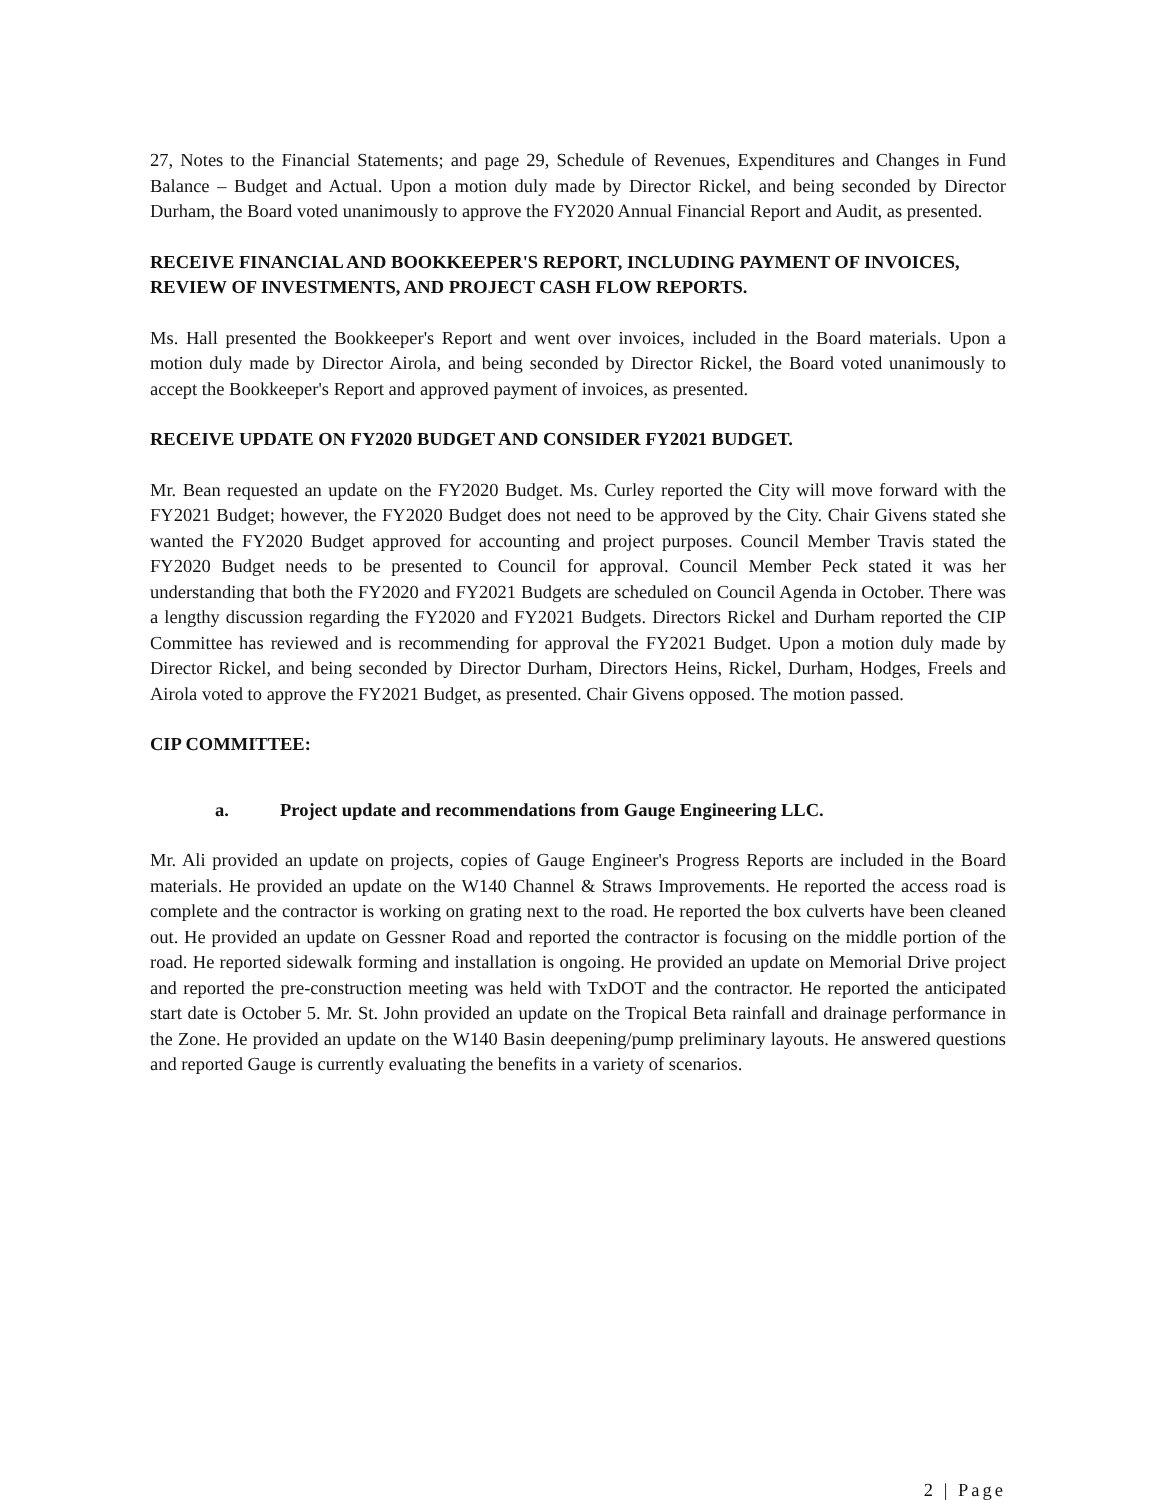27, Notes to the Financial Statements; and page 29, Schedule of Revenues, Expenditures and Changes in Fund Balance – Budget and Actual. Upon a motion duly made by Director Rickel, and being seconded by Director Durham, the Board voted unanimously to approve the FY2020 Annual Financial Report and Audit, as presented.
RECEIVE FINANCIAL AND BOOKKEEPER'S REPORT, INCLUDING PAYMENT OF INVOICES, REVIEW OF INVESTMENTS, AND PROJECT CASH FLOW REPORTS.
Ms. Hall presented the Bookkeeper's Report and went over invoices, included in the Board materials. Upon a motion duly made by Director Airola, and being seconded by Director Rickel, the Board voted unanimously to accept the Bookkeeper's Report and approved payment of invoices, as presented.
RECEIVE UPDATE ON FY2020 BUDGET AND CONSIDER FY2021 BUDGET.
Mr. Bean requested an update on the FY2020 Budget. Ms. Curley reported the City will move forward with the FY2021 Budget; however, the FY2020 Budget does not need to be approved by the City. Chair Givens stated she wanted the FY2020 Budget approved for accounting and project purposes. Council Member Travis stated the FY2020 Budget needs to be presented to Council for approval. Council Member Peck stated it was her understanding that both the FY2020 and FY2021 Budgets are scheduled on Council Agenda in October. There was a lengthy discussion regarding the FY2020 and FY2021 Budgets. Directors Rickel and Durham reported the CIP Committee has reviewed and is recommending for approval the FY2021 Budget. Upon a motion duly made by Director Rickel, and being seconded by Director Durham, Directors Heins, Rickel, Durham, Hodges, Freels and Airola voted to approve the FY2021 Budget, as presented. Chair Givens opposed. The motion passed.
CIP COMMITTEE:
a. Project update and recommendations from Gauge Engineering LLC.
Mr. Ali provided an update on projects, copies of Gauge Engineer's Progress Reports are included in the Board materials. He provided an update on the W140 Channel & Straws Improvements. He reported the access road is complete and the contractor is working on grating next to the road. He reported the box culverts have been cleaned out. He provided an update on Gessner Road and reported the contractor is focusing on the middle portion of the road. He reported sidewalk forming and installation is ongoing. He provided an update on Memorial Drive project and reported the pre-construction meeting was held with TxDOT and the contractor. He reported the anticipated start date is October 5. Mr. St. John provided an update on the Tropical Beta rainfall and drainage performance in the Zone. He provided an update on the W140 Basin deepening/pump preliminary layouts. He answered questions and reported Gauge is currently evaluating the benefits in a variety of scenarios.
2 | Page